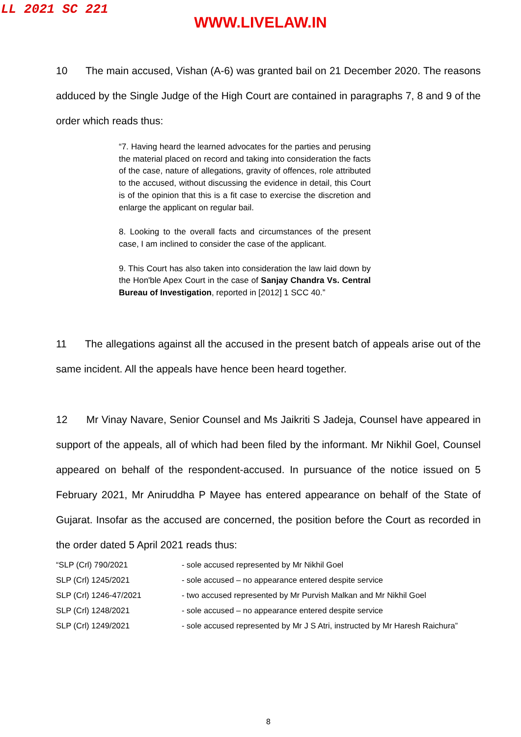LL 2021 SC 221
WWW.LIVELAW.IN
10 The main accused, Vishan (A-6) was granted bail on 21 December 2020. The reasons adduced by the Single Judge of the High Court are contained in paragraphs 7, 8 and 9 of the order which reads thus:
“7. Having heard the learned advocates for the parties and perusing the material placed on record and taking into consideration the facts of the case, nature of allegations, gravity of offences, role attributed to the accused, without discussing the evidence in detail, this Court is of the opinion that this is a fit case to exercise the discretion and enlarge the applicant on regular bail.
8. Looking to the overall facts and circumstances of the present case, I am inclined to consider the case of the applicant.
9. This Court has also taken into consideration the law laid down by the Hon'ble Apex Court in the case of Sanjay Chandra Vs. Central Bureau of Investigation, reported in [2012] 1 SCC 40.”
11 The allegations against all the accused in the present batch of appeals arise out of the same incident. All the appeals have hence been heard together.
12 Mr Vinay Navare, Senior Counsel and Ms Jaikriti S Jadeja, Counsel have appeared in support of the appeals, all of which had been filed by the informant. Mr Nikhil Goel, Counsel appeared on behalf of the respondent-accused. In pursuance of the notice issued on 5 February 2021, Mr Aniruddha P Mayee has entered appearance on behalf of the State of Gujarat. Insofar as the accused are concerned, the position before the Court as recorded in the order dated 5 April 2021 reads thus:
| “SLP (Crl) 790/2021 | - sole accused represented by Mr Nikhil Goel |
| SLP (Crl) 1245/2021 | - sole accused – no appearance entered despite service |
| SLP (Crl) 1246-47/2021 | - two accused represented by Mr Purvish Malkan and Mr Nikhil Goel |
| SLP (Crl) 1248/2021 | - sole accused – no appearance entered despite service |
| SLP (Crl) 1249/2021 | - sole accused represented by Mr J S Atri, instructed by Mr Haresh Raichura” |
8